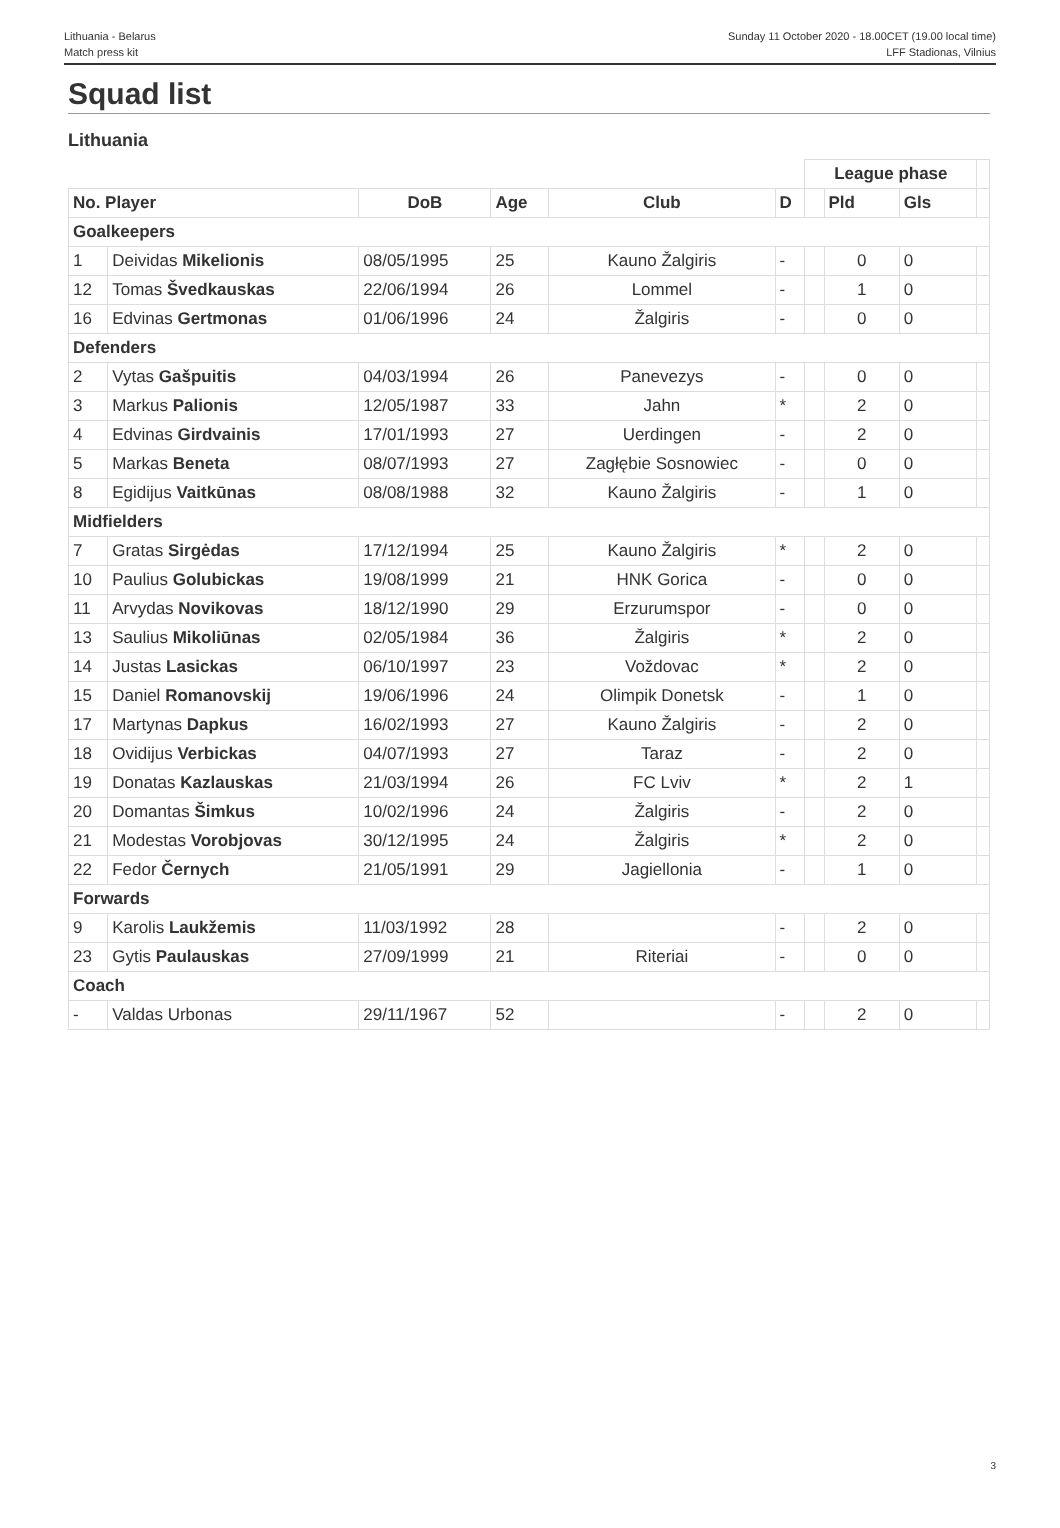Lithuania - Belarus
Match press kit
Sunday 11 October 2020 - 18.00CET (19.00 local time)
LFF Stadionas, Vilnius
Squad list
Lithuania
| | | | | | | League phase | | | |
| No. Player | | DoB | Age | Club | D | | Pld | Gls | |
| Goalkeepers | | | | | | | | | |
| 1 | Deividas Mikelionis | 08/05/1995 | 25 | Kauno Žalgiris | - | | 0 | 0 | |
| 12 | Tomas Švedkauskas | 22/06/1994 | 26 | Lommel | - | | 1 | 0 | |
| 16 | Edvinas Gertmonas | 01/06/1996 | 24 | Žalgiris | - | | 0 | 0 | |
| Defenders | | | | | | | | | |
| 2 | Vytas Gašpuitis | 04/03/1994 | 26 | Panevezys | - | | 0 | 0 | |
| 3 | Markus Palionis | 12/05/1987 | 33 | Jahn | * | | 2 | 0 | |
| 4 | Edvinas Girdvainis | 17/01/1993 | 27 | Uerdingen | - | | 2 | 0 | |
| 5 | Markas Beneta | 08/07/1993 | 27 | Zagłębie Sosnowiec | - | | 0 | 0 | |
| 8 | Egidijus Vaitkūnas | 08/08/1988 | 32 | Kauno Žalgiris | - | | 1 | 0 | |
| Midfielders | | | | | | | | | |
| 7 | Gratas Sirgėdas | 17/12/1994 | 25 | Kauno Žalgiris | * | | 2 | 0 | |
| 10 | Paulius Golubickas | 19/08/1999 | 21 | HNK Gorica | - | | 0 | 0 | |
| 11 | Arvydas Novikovas | 18/12/1990 | 29 | Erzurumspor | - | | 0 | 0 | |
| 13 | Saulius Mikoliūnas | 02/05/1984 | 36 | Žalgiris | * | | 2 | 0 | |
| 14 | Justas Lasickas | 06/10/1997 | 23 | Voždovac | * | | 2 | 0 | |
| 15 | Daniel Romanovskij | 19/06/1996 | 24 | Olimpik Donetsk | - | | 1 | 0 | |
| 17 | Martynas Dapkus | 16/02/1993 | 27 | Kauno Žalgiris | - | | 2 | 0 | |
| 18 | Ovidijus Verbickas | 04/07/1993 | 27 | Taraz | - | | 2 | 0 | |
| 19 | Donatas Kazlauskas | 21/03/1994 | 26 | FC Lviv | * | | 2 | 1 | |
| 20 | Domantas Šimkus | 10/02/1996 | 24 | Žalgiris | - | | 2 | 0 | |
| 21 | Modestas Vorobjovas | 30/12/1995 | 24 | Žalgiris | * | | 2 | 0 | |
| 22 | Fedor Černych | 21/05/1991 | 29 | Jagiellonia | - | | 1 | 0 | |
| Forwards | | | | | | | | | |
| 9 | Karolis Laukžemis | 11/03/1992 | 28 | | - | | 2 | 0 | |
| 23 | Gytis Paulauskas | 27/09/1999 | 21 | Riteriai | - | | 0 | 0 | |
| Coach | | | | | | | | | |
| - | Valdas Urbonas | 29/11/1967 | 52 | | - | | 2 | 0 | |
3